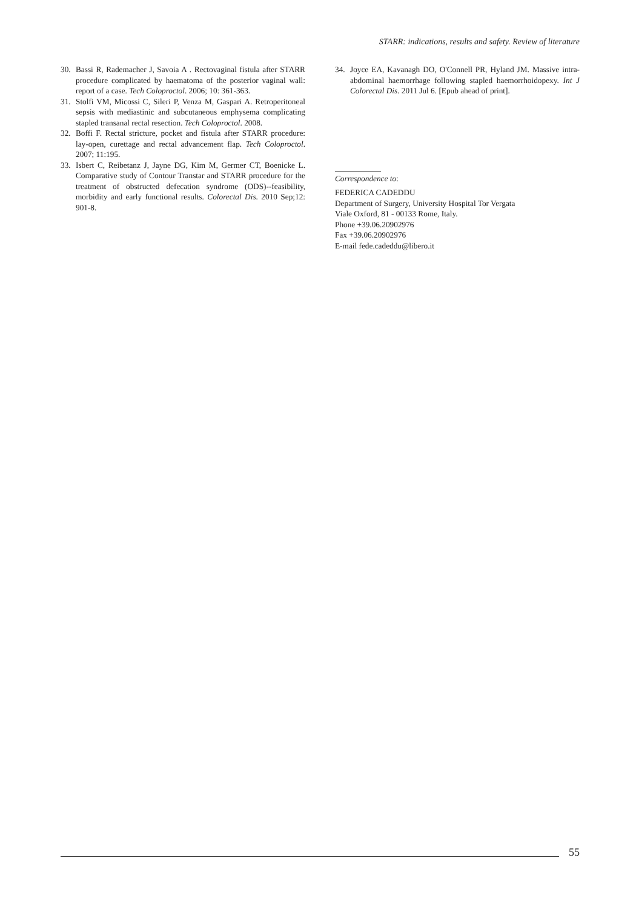STARR: indications, results and safety. Review of literature
30. Bassi R, Rademacher J, Savoia A . Rectovaginal fistula after STARR procedure complicated by haematoma of the posterior vaginal wall: report of a case. Tech Coloproctol. 2006; 10: 361-363.
31. Stolfi VM, Micossi C, Sileri P, Venza M, Gaspari A. Retroperitoneal sepsis with mediastinic and subcutaneous emphysema complicating stapled transanal rectal resection. Tech Coloproctol. 2008.
32. Boffi F. Rectal stricture, pocket and fistula after STARR procedure: lay-open, curettage and rectal advancement flap. Tech Coloproctol. 2007; 11:195.
33. Isbert C, Reibetanz J, Jayne DG, Kim M, Germer CT, Boenicke L. Comparative study of Contour Transtar and STARR procedure for the treatment of obstructed defecation syndrome (ODS)--feasibility, morbidity and early functional results. Colorectal Dis. 2010 Sep;12: 901-8.
34. Joyce EA, Kavanagh DO, O'Connell PR, Hyland JM. Massive intra-abdominal haemorrhage following stapled haemorrhoidopexy. Int J Colorectal Dis. 2011 Jul 6. [Epub ahead of print].
Correspondence to:
FEDERICA CADEDDU
Department of Surgery, University Hospital Tor Vergata
Viale Oxford, 81 - 00133 Rome, Italy.
Phone +39.06.20902976
Fax +39.06.20902976
E-mail fede.cadeddu@libero.it
55